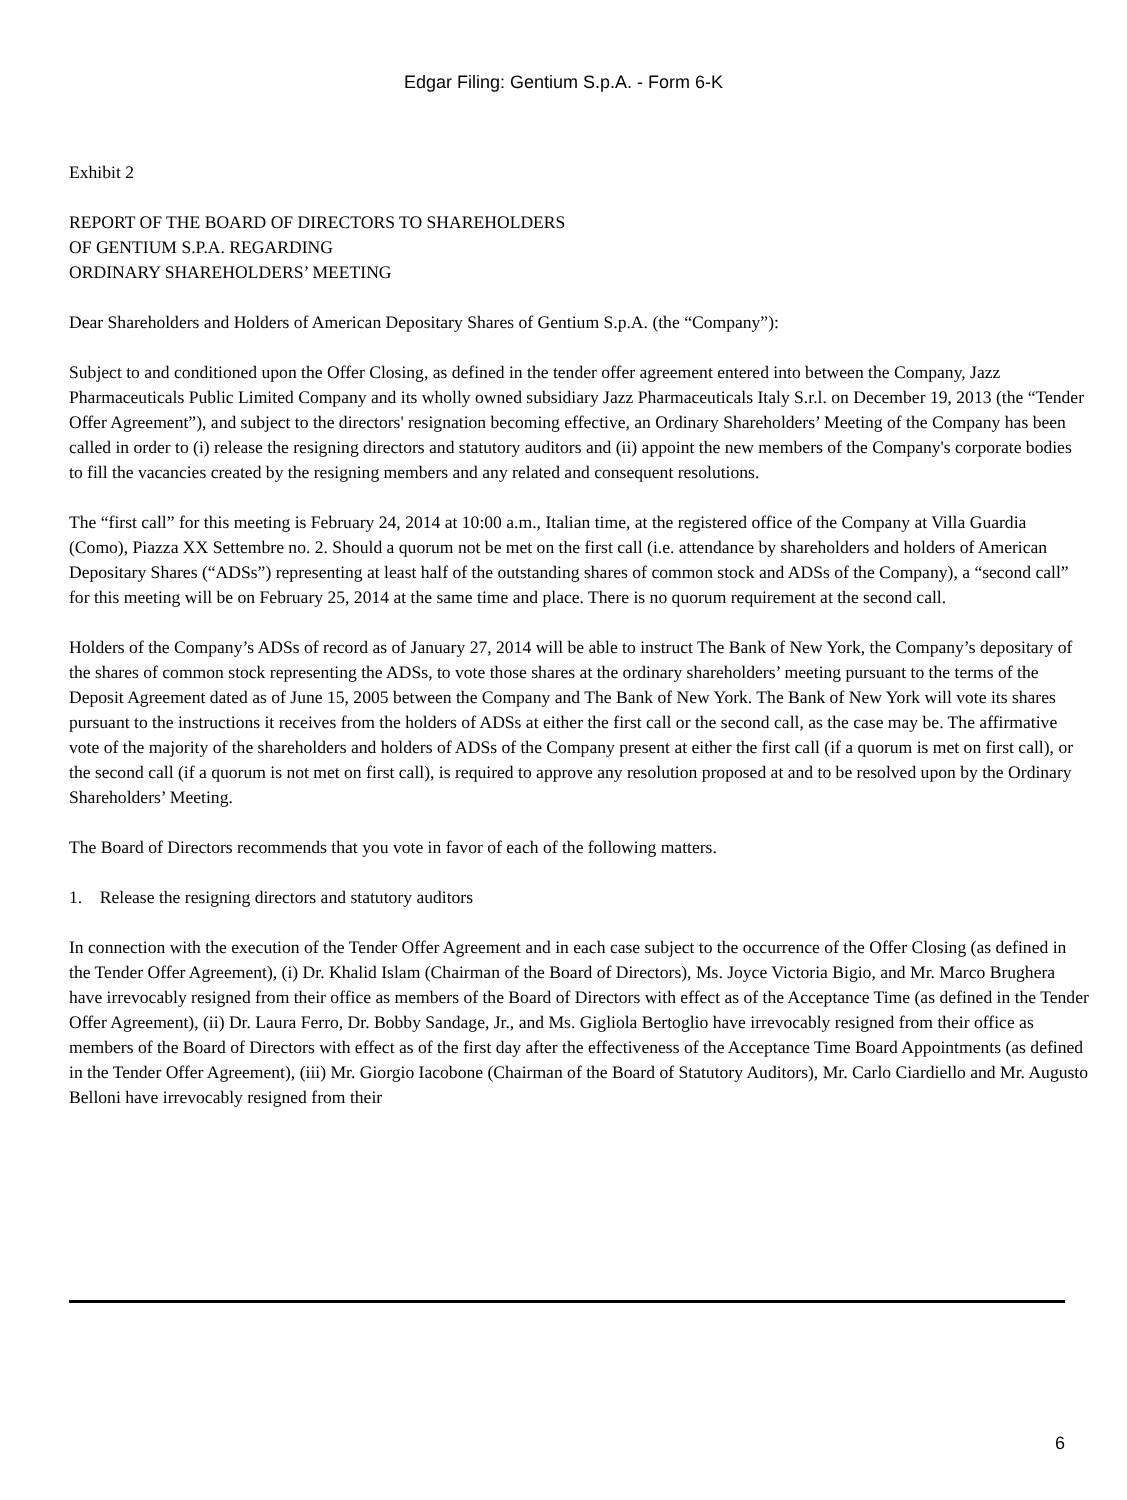Edgar Filing: Gentium S.p.A. - Form 6-K
Exhibit 2
REPORT OF THE BOARD OF DIRECTORS TO SHAREHOLDERS
OF GENTIUM S.P.A. REGARDING
ORDINARY SHAREHOLDERS’ MEETING
Dear Shareholders and Holders of American Depositary Shares of Gentium S.p.A. (the “Company”):
Subject to and conditioned upon the Offer Closing, as defined in the tender offer agreement entered into between the Company, Jazz Pharmaceuticals Public Limited Company and its wholly owned subsidiary Jazz Pharmaceuticals Italy S.r.l. on December 19, 2013 (the “Tender Offer Agreement”), and subject to the directors' resignation becoming effective, an Ordinary Shareholders’ Meeting of the Company has been called in order to (i) release the resigning directors and statutory auditors and (ii) appoint the new members of the Company's corporate bodies to fill the vacancies created by the resigning members and any related and consequent resolutions.
The “first call” for this meeting is February 24, 2014 at 10:00 a.m., Italian time, at the registered office of the Company at Villa Guardia (Como), Piazza XX Settembre no. 2. Should a quorum not be met on the first call (i.e. attendance by shareholders and holders of American Depositary Shares (“ADSs”) representing at least half of the outstanding shares of common stock and ADSs of the Company), a “second call” for this meeting will be on February 25, 2014 at the same time and place. There is no quorum requirement at the second call.
Holders of the Company’s ADSs of record as of January 27, 2014 will be able to instruct The Bank of New York, the Company’s depositary of the shares of common stock representing the ADSs, to vote those shares at the ordinary shareholders’ meeting pursuant to the terms of the Deposit Agreement dated as of June 15, 2005 between the Company and The Bank of New York. The Bank of New York will vote its shares pursuant to the instructions it receives from the holders of ADSs at either the first call or the second call, as the case may be. The affirmative vote of the majority of the shareholders and holders of ADSs of the Company present at either the first call (if a quorum is met on first call), or the second call (if a quorum is not met on first call), is required to approve any resolution proposed at and to be resolved upon by the Ordinary Shareholders’ Meeting.
The Board of Directors recommends that you vote in favor of each of the following matters.
1. Release the resigning directors and statutory auditors
In connection with the execution of the Tender Offer Agreement and in each case subject to the occurrence of the Offer Closing (as defined in the Tender Offer Agreement), (i) Dr. Khalid Islam (Chairman of the Board of Directors), Ms. Joyce Victoria Bigio, and Mr. Marco Brughera have irrevocably resigned from their office as members of the Board of Directors with effect as of the Acceptance Time (as defined in the Tender Offer Agreement), (ii) Dr. Laura Ferro, Dr. Bobby Sandage, Jr., and Ms. Gigliola Bertoglio have irrevocably resigned from their office as members of the Board of Directors with effect as of the first day after the effectiveness of the Acceptance Time Board Appointments (as defined in the Tender Offer Agreement), (iii) Mr. Giorgio Iacobone (Chairman of the Board of Statutory Auditors), Mr. Carlo Ciardiello and Mr. Augusto Belloni have irrevocably resigned from their
6